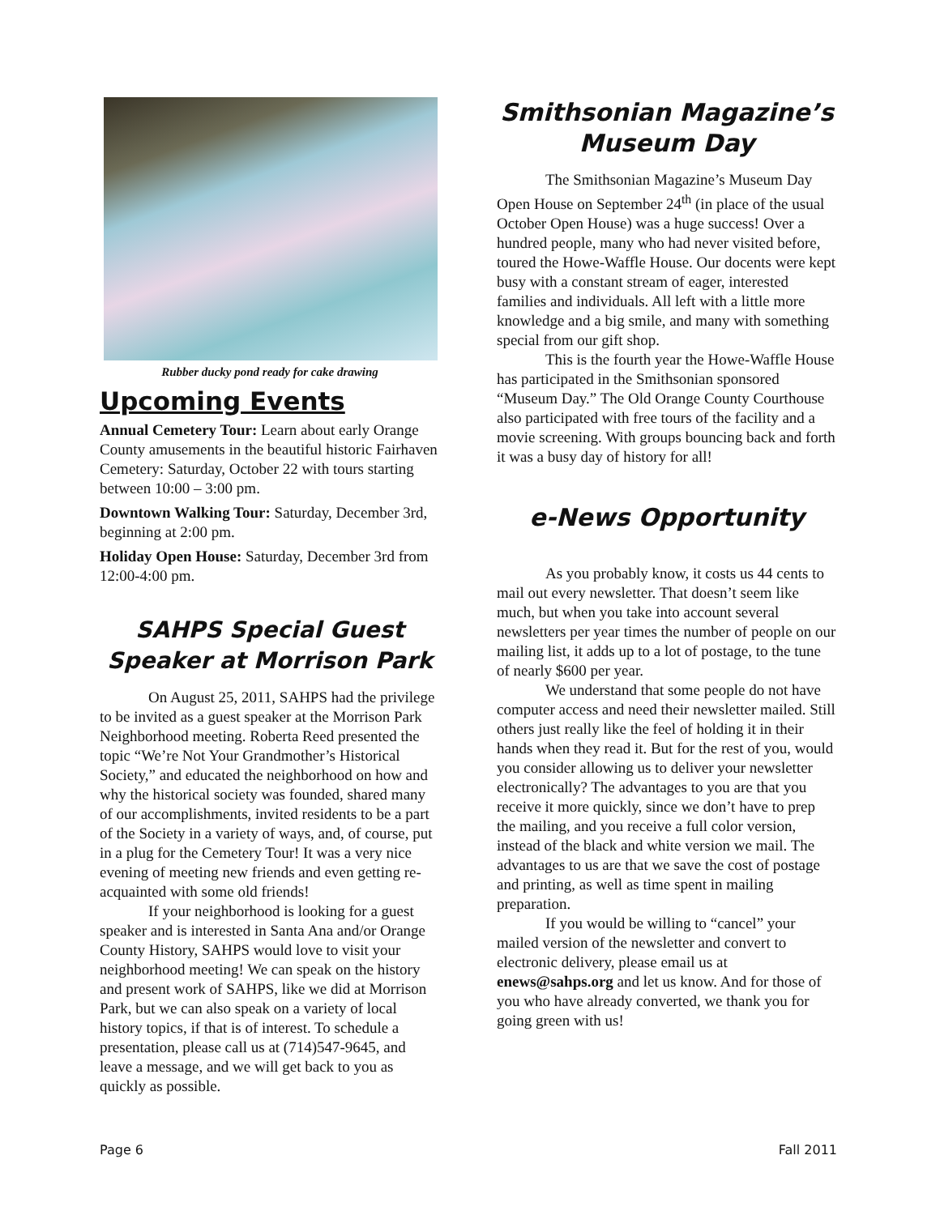Rubber ducky pond ready for cake drawing
Upcoming Events
Annual Cemetery Tour: Learn about early Orange County amusements in the beautiful historic Fairhaven Cemetery: Saturday, October 22 with tours starting between 10:00 – 3:00 pm.
Downtown Walking Tour: Saturday, December 3rd, beginning at 2:00 pm.
Holiday Open House: Saturday, December 3rd from 12:00-4:00 pm.
SAHPS Special Guest Speaker at Morrison Park
On August 25, 2011, SAHPS had the privilege to be invited as a guest speaker at the Morrison Park Neighborhood meeting. Roberta Reed presented the topic “We’re Not Your Grandmother’s Historical Society,” and educated the neighborhood on how and why the historical society was founded, shared many of our accomplishments, invited residents to be a part of the Society in a variety of ways, and, of course, put in a plug for the Cemetery Tour! It was a very nice evening of meeting new friends and even getting re-acquainted with some old friends!
If your neighborhood is looking for a guest speaker and is interested in Santa Ana and/or Orange County History, SAHPS would love to visit your neighborhood meeting! We can speak on the history and present work of SAHPS, like we did at Morrison Park, but we can also speak on a variety of local history topics, if that is of interest. To schedule a presentation, please call us at (714)547-9645, and leave a message, and we will get back to you as quickly as possible.
Smithsonian Magazine’s Museum Day
The Smithsonian Magazine’s Museum Day Open House on September 24<sup>th</sup> (in place of the usual October Open House) was a huge success! Over a hundred people, many who had never visited before, toured the Howe-Waffle House. Our docents were kept busy with a constant stream of eager, interested families and individuals. All left with a little more knowledge and a big smile, and many with something special from our gift shop.
This is the fourth year the Howe-Waffle House has participated in the Smithsonian sponsored “Museum Day.” The Old Orange County Courthouse also participated with free tours of the facility and a movie screening. With groups bouncing back and forth it was a busy day of history for all!
e-News Opportunity
As you probably know, it costs us 44 cents to mail out every newsletter. That doesn’t seem like much, but when you take into account several newsletters per year times the number of people on our mailing list, it adds up to a lot of postage, to the tune of nearly $600 per year.
We understand that some people do not have computer access and need their newsletter mailed. Still others just really like the feel of holding it in their hands when they read it. But for the rest of you, would you consider allowing us to deliver your newsletter electronically? The advantages to you are that you receive it more quickly, since we don’t have to prep the mailing, and you receive a full color version, instead of the black and white version we mail. The advantages to us are that we save the cost of postage and printing, as well as time spent in mailing preparation.
If you would be willing to “cancel” your mailed version of the newsletter and convert to electronic delivery, please email us at enews@sahps.org and let us know. And for those of you who have already converted, we thank you for going green with us!
Page 6 Fall 2011